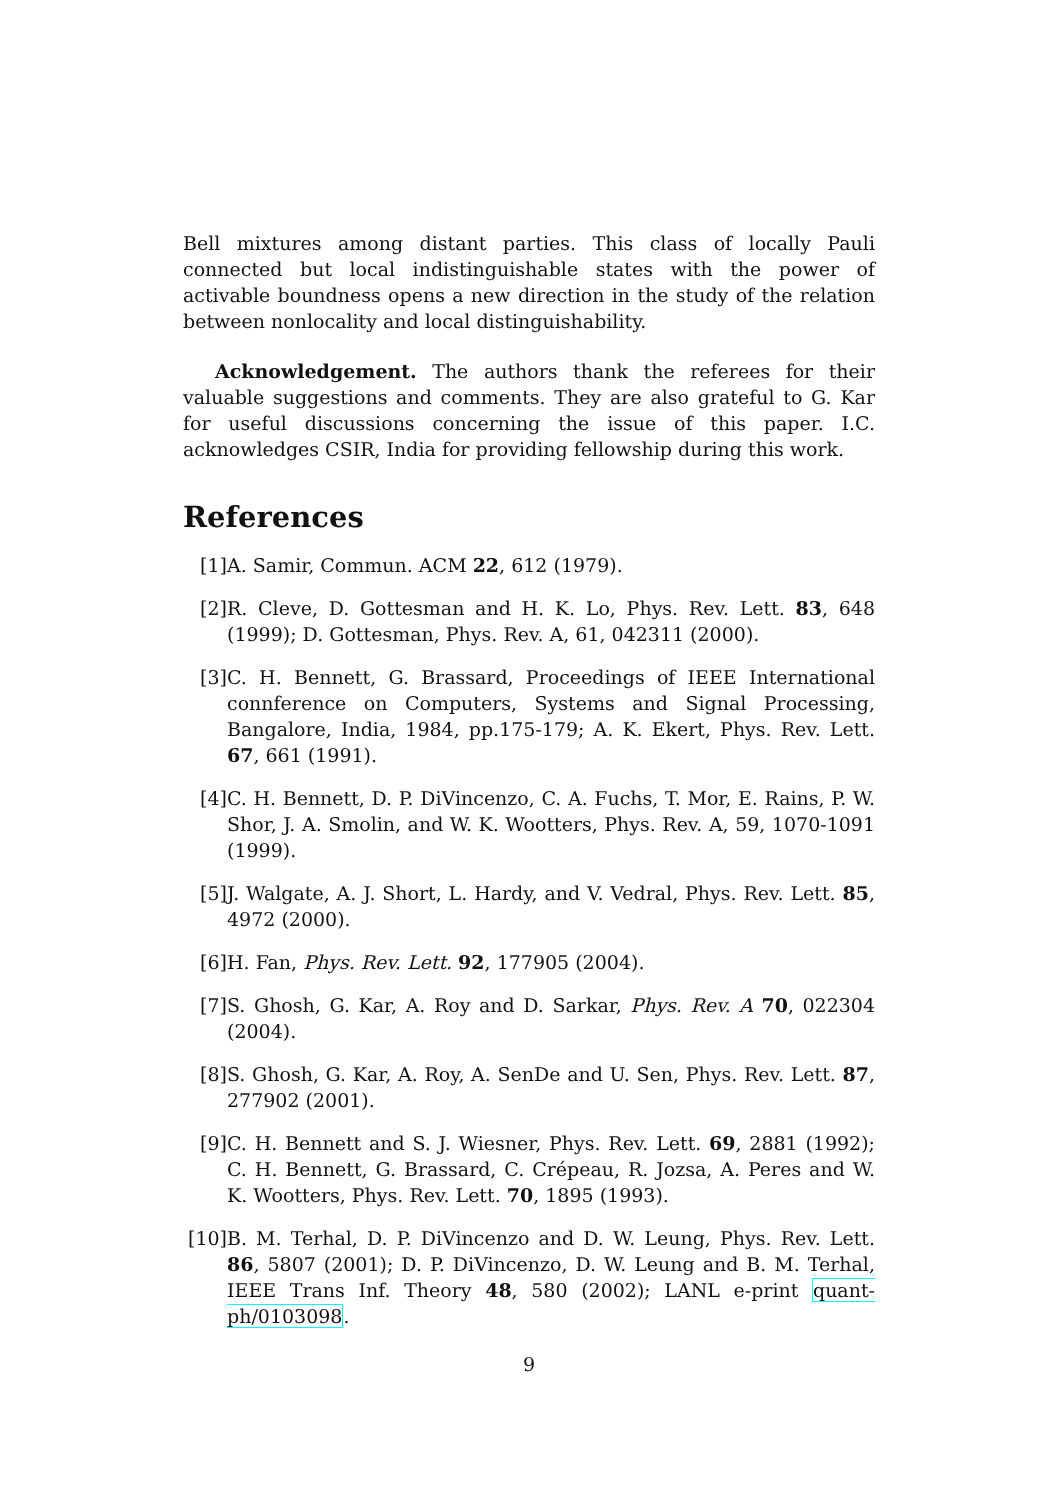Bell mixtures among distant parties. This class of locally Pauli connected but local indistinguishable states with the power of activable boundness opens a new direction in the study of the relation between nonlocality and local distinguishability.
Acknowledgement. The authors thank the referees for their valuable suggestions and comments. They are also grateful to G. Kar for useful discussions concerning the issue of this paper. I.C. acknowledges CSIR, India for providing fellowship during this work.
References
[1] A. Samir, Commun. ACM 22, 612 (1979).
[2] R. Cleve, D. Gottesman and H. K. Lo, Phys. Rev. Lett. 83, 648 (1999); D. Gottesman, Phys. Rev. A, 61, 042311 (2000).
[3] C. H. Bennett, G. Brassard, Proceedings of IEEE International connference on Computers, Systems and Signal Processing, Bangalore, India, 1984, pp.175-179; A. K. Ekert, Phys. Rev. Lett. 67, 661 (1991).
[4] C. H. Bennett, D. P. DiVincenzo, C. A. Fuchs, T. Mor, E. Rains, P. W. Shor, J. A. Smolin, and W. K. Wootters, Phys. Rev. A, 59, 1070-1091 (1999).
[5] J. Walgate, A. J. Short, L. Hardy, and V. Vedral, Phys. Rev. Lett. 85, 4972 (2000).
[6] H. Fan, Phys. Rev. Lett. 92, 177905 (2004).
[7] S. Ghosh, G. Kar, A. Roy and D. Sarkar, Phys. Rev. A 70, 022304 (2004).
[8] S. Ghosh, G. Kar, A. Roy, A. SenDe and U. Sen, Phys. Rev. Lett. 87, 277902 (2001).
[9] C. H. Bennett and S. J. Wiesner, Phys. Rev. Lett. 69, 2881 (1992); C. H. Bennett, G. Brassard, C. Crépeau, R. Jozsa, A. Peres and W. K. Wootters, Phys. Rev. Lett. 70, 1895 (1993).
[10]
B. M. Terhal, D. P. DiVincenzo and D. W. Leung, Phys. Rev. Lett. 86, 5807 (2001); D. P. DiVincenzo, D. W. Leung and B. M. Terhal, IEEE Trans Inf. Theory 48, 580 (2002); LANL e-print quant-ph/0103098.
9